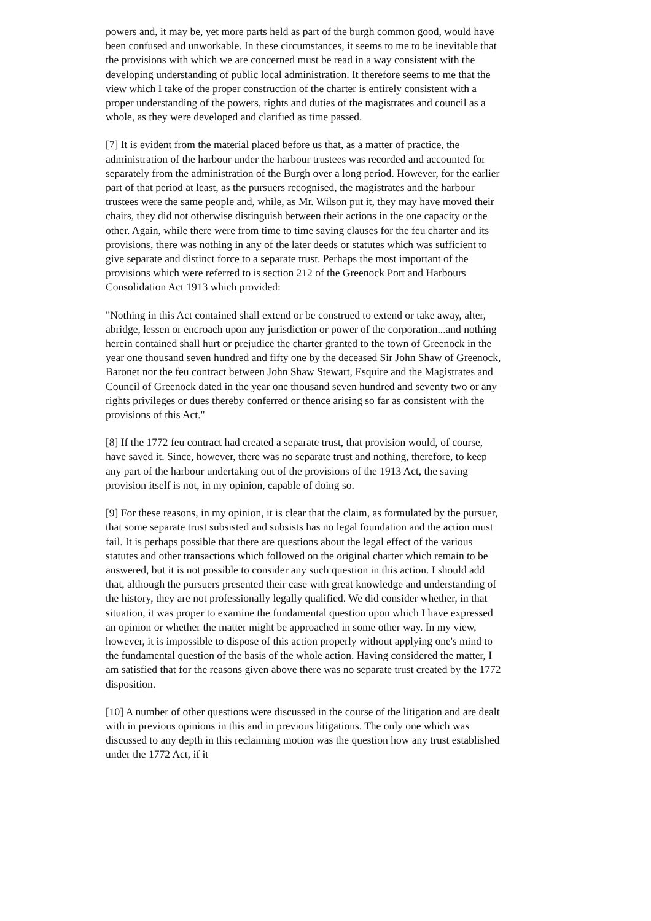powers and, it may be, yet more parts held as part of the burgh common good, would have been confused and unworkable. In these circumstances, it seems to me to be inevitable that the provisions with which we are concerned must be read in a way consistent with the developing understanding of public local administration. It therefore seems to me that the view which I take of the proper construction of the charter is entirely consistent with a proper understanding of the powers, rights and duties of the magistrates and council as a whole, as they were developed and clarified as time passed.
[7] It is evident from the material placed before us that, as a matter of practice, the administration of the harbour under the harbour trustees was recorded and accounted for separately from the administration of the Burgh over a long period. However, for the earlier part of that period at least, as the pursuers recognised, the magistrates and the harbour trustees were the same people and, while, as Mr. Wilson put it, they may have moved their chairs, they did not otherwise distinguish between their actions in the one capacity or the other. Again, while there were from time to time saving clauses for the feu charter and its provisions, there was nothing in any of the later deeds or statutes which was sufficient to give separate and distinct force to a separate trust. Perhaps the most important of the provisions which were referred to is section 212 of the Greenock Port and Harbours Consolidation Act 1913 which provided:
"Nothing in this Act contained shall extend or be construed to extend or take away, alter, abridge, lessen or encroach upon any jurisdiction or power of the corporation...and nothing herein contained shall hurt or prejudice the charter granted to the town of Greenock in the year one thousand seven hundred and fifty one by the deceased Sir John Shaw of Greenock, Baronet nor the feu contract between John Shaw Stewart, Esquire and the Magistrates and Council of Greenock dated in the year one thousand seven hundred and seventy two or any rights privileges or dues thereby conferred or thence arising so far as consistent with the provisions of this Act."
[8] If the 1772 feu contract had created a separate trust, that provision would, of course, have saved it. Since, however, there was no separate trust and nothing, therefore, to keep any part of the harbour undertaking out of the provisions of the 1913 Act, the saving provision itself is not, in my opinion, capable of doing so.
[9] For these reasons, in my opinion, it is clear that the claim, as formulated by the pursuer, that some separate trust subsisted and subsists has no legal foundation and the action must fail. It is perhaps possible that there are questions about the legal effect of the various statutes and other transactions which followed on the original charter which remain to be answered, but it is not possible to consider any such question in this action. I should add that, although the pursuers presented their case with great knowledge and understanding of the history, they are not professionally legally qualified. We did consider whether, in that situation, it was proper to examine the fundamental question upon which I have expressed an opinion or whether the matter might be approached in some other way. In my view, however, it is impossible to dispose of this action properly without applying one's mind to the fundamental question of the basis of the whole action. Having considered the matter, I am satisfied that for the reasons given above there was no separate trust created by the 1772 disposition.
[10] A number of other questions were discussed in the course of the litigation and are dealt with in previous opinions in this and in previous litigations. The only one which was discussed to any depth in this reclaiming motion was the question how any trust established under the 1772 Act, if it